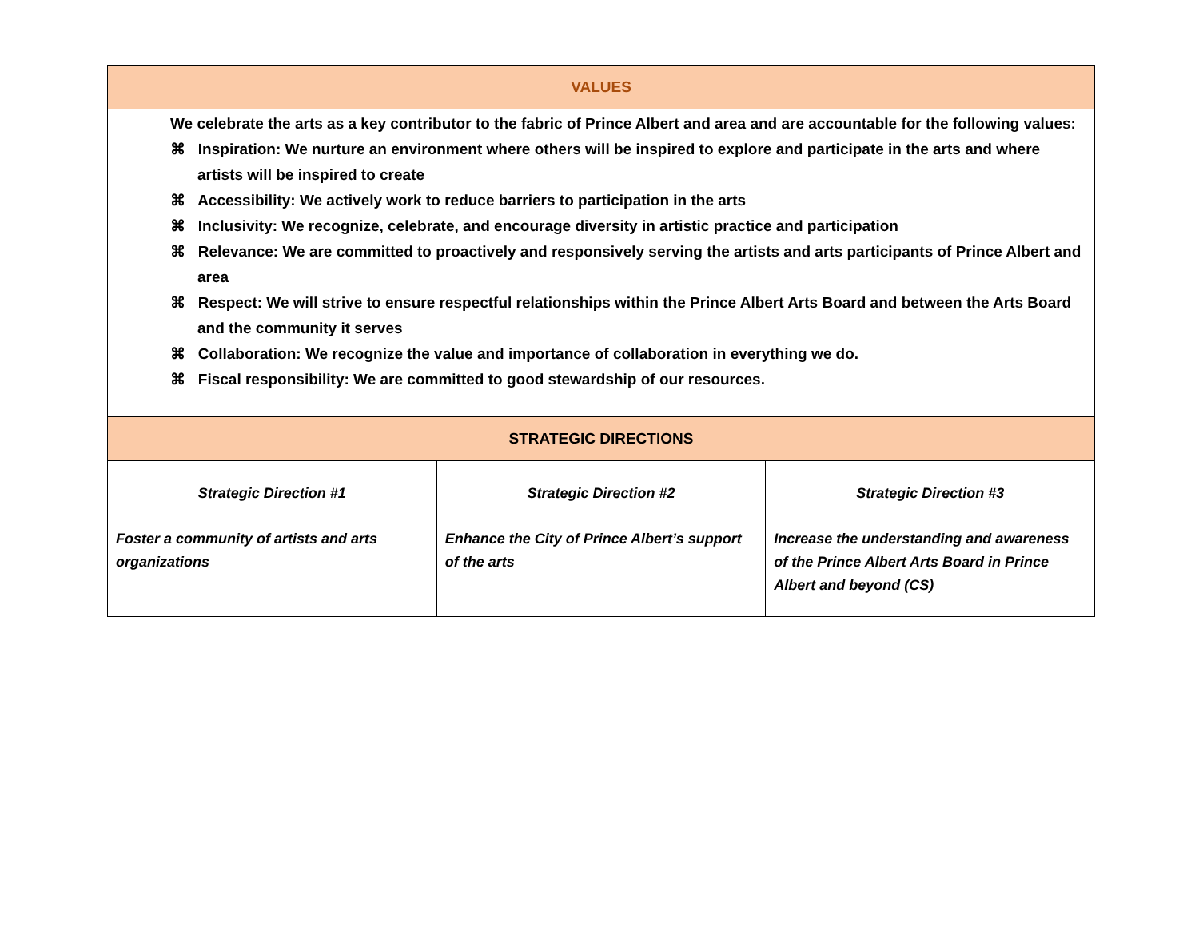| VALUES | | |
| --- | --- | --- |
| We celebrate the arts as a key contributor to the fabric of Prince Albert and area and are accountable for the following values: ⌘ Inspiration: We nurture an environment where others will be inspired to explore and participate in the arts and where artists will be inspired to create ⌘ Accessibility: We actively work to reduce barriers to participation in the arts ⌘ Inclusivity: We recognize, celebrate, and encourage diversity in artistic practice and participation ⌘ Relevance: We are committed to proactively and responsively serving the artists and arts participants of Prince Albert and area ⌘ Respect: We will strive to ensure respectful relationships within the Prince Albert Arts Board and between the Arts Board and the community it serves ⌘ Collaboration: We recognize the value and importance of collaboration in everything we do. ⌘ Fiscal responsibility: We are committed to good stewardship of our resources. | | |
| STRATEGIC DIRECTIONS | | |
| Strategic Direction #1 Foster a community of artists and arts organizations | Strategic Direction #2 Enhance the City of Prince Albert’s support of the arts | Strategic Direction #3 Increase the understanding and awareness of the Prince Albert Arts Board in Prince Albert and beyond (CS) |